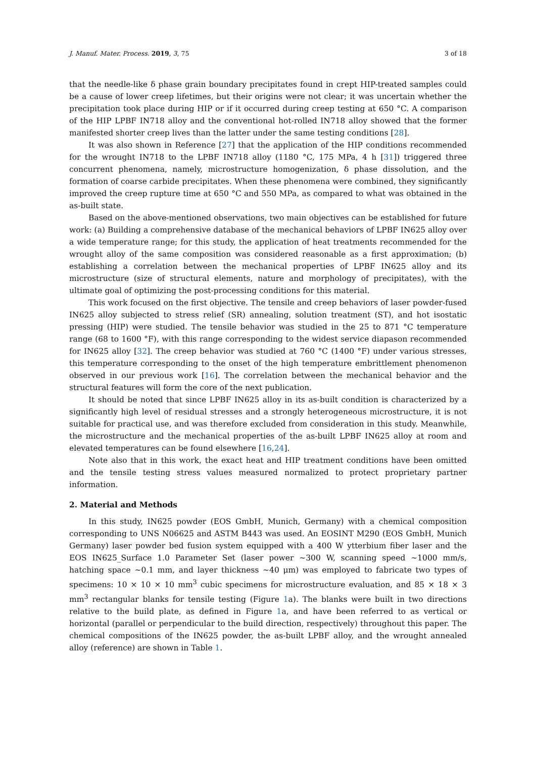J. Manuf. Mater. Process. 2019, 3, 75 3 of 18
that the needle-like δ phase grain boundary precipitates found in crept HIP-treated samples could be a cause of lower creep lifetimes, but their origins were not clear; it was uncertain whether the precipitation took place during HIP or if it occurred during creep testing at 650 °C. A comparison of the HIP LPBF IN718 alloy and the conventional hot-rolled IN718 alloy showed that the former manifested shorter creep lives than the latter under the same testing conditions [28].
It was also shown in Reference [27] that the application of the HIP conditions recommended for the wrought IN718 to the LPBF IN718 alloy (1180 °C, 175 MPa, 4 h [31]) triggered three concurrent phenomena, namely, microstructure homogenization, δ phase dissolution, and the formation of coarse carbide precipitates. When these phenomena were combined, they significantly improved the creep rupture time at 650 °C and 550 MPa, as compared to what was obtained in the as-built state.
Based on the above-mentioned observations, two main objectives can be established for future work: (a) Building a comprehensive database of the mechanical behaviors of LPBF IN625 alloy over a wide temperature range; for this study, the application of heat treatments recommended for the wrought alloy of the same composition was considered reasonable as a first approximation; (b) establishing a correlation between the mechanical properties of LPBF IN625 alloy and its microstructure (size of structural elements, nature and morphology of precipitates), with the ultimate goal of optimizing the post-processing conditions for this material.
This work focused on the first objective. The tensile and creep behaviors of laser powder-fused IN625 alloy subjected to stress relief (SR) annealing, solution treatment (ST), and hot isostatic pressing (HIP) were studied. The tensile behavior was studied in the 25 to 871 °C temperature range (68 to 1600 °F), with this range corresponding to the widest service diapason recommended for IN625 alloy [32]. The creep behavior was studied at 760 °C (1400 °F) under various stresses, this temperature corresponding to the onset of the high temperature embrittlement phenomenon observed in our previous work [16]. The correlation between the mechanical behavior and the structural features will form the core of the next publication.
It should be noted that since LPBF IN625 alloy in its as-built condition is characterized by a significantly high level of residual stresses and a strongly heterogeneous microstructure, it is not suitable for practical use, and was therefore excluded from consideration in this study. Meanwhile, the microstructure and the mechanical properties of the as-built LPBF IN625 alloy at room and elevated temperatures can be found elsewhere [16,24].
Note also that in this work, the exact heat and HIP treatment conditions have been omitted and the tensile testing stress values measured normalized to protect proprietary partner information.
2. Material and Methods
In this study, IN625 powder (EOS GmbH, Munich, Germany) with a chemical composition corresponding to UNS N06625 and ASTM B443 was used. An EOSINT M290 (EOS GmbH, Munich Germany) laser powder bed fusion system equipped with a 400 W ytterbium fiber laser and the EOS IN625_Surface 1.0 Parameter Set (laser power ~300 W, scanning speed ~1000 mm/s, hatching space ~0.1 mm, and layer thickness ~40 μm) was employed to fabricate two types of specimens: 10 × 10 × 10 mm<sup>3</sup> cubic specimens for microstructure evaluation, and 85 × 18 × 3 mm<sup>3</sup> rectangular blanks for tensile testing (Figure 1a). The blanks were built in two directions relative to the build plate, as defined in Figure 1a, and have been referred to as vertical or horizontal (parallel or perpendicular to the build direction, respectively) throughout this paper. The chemical compositions of the IN625 powder, the as-built LPBF alloy, and the wrought annealed alloy (reference) are shown in Table 1.